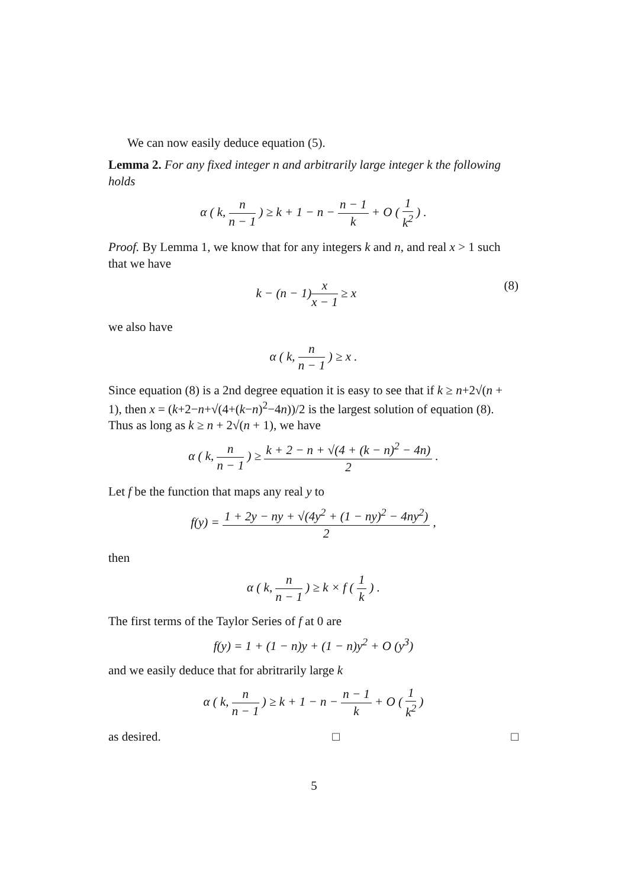We can now easily deduce equation (5).
Lemma 2. For any fixed integer n and arbitrarily large integer k the following holds
α ( k, n n − 1 ) ≥ k + 1 − n − n − 1 k + O ( 1 k<sup>2</sup> ) .
Proof. By Lemma 1, we know that for any integers k and n, and real x > 1 such that we have
k − (n − 1)x x − 1 ≥ x (8)
we also have
α ( k, n n − 1 ) ≥ x .
Since equation (8) is a 2nd degree equation it is easy to see that if k ≥ n+2√(n + 1), then x = (k+2−n+√(4+(k−n)<sup>2</sup>−4n))/2 is the largest solution of equation (8). Thus as long as k ≥ n + 2√(n + 1), we have
α ( k, n n − 1 ) ≥ k + 2 − n + √(4 + (k − n)<sup>2</sup> − 4n) 2 .
Let f be the function that maps any real y to
f(y) = 1 + 2y − ny + √(4y<sup>2</sup> + (1 − ny)<sup>2</sup> − 4ny<sup>2</sup>) 2 ,
then
α ( k, n n − 1 ) ≥ k × f ( 1 k ) .
The first terms of the Taylor Series of f at 0 are
f(y) = 1 + (1 − n)y + (1 − n)y<sup>2</sup> + O (y<sup>3</sup>)
and we easily deduce that for abritrarily large k
α ( k, n n − 1 ) ≥ k + 1 − n − n − 1 k + O ( 1 k<sup>2</sup> )
as desired. □ □
5